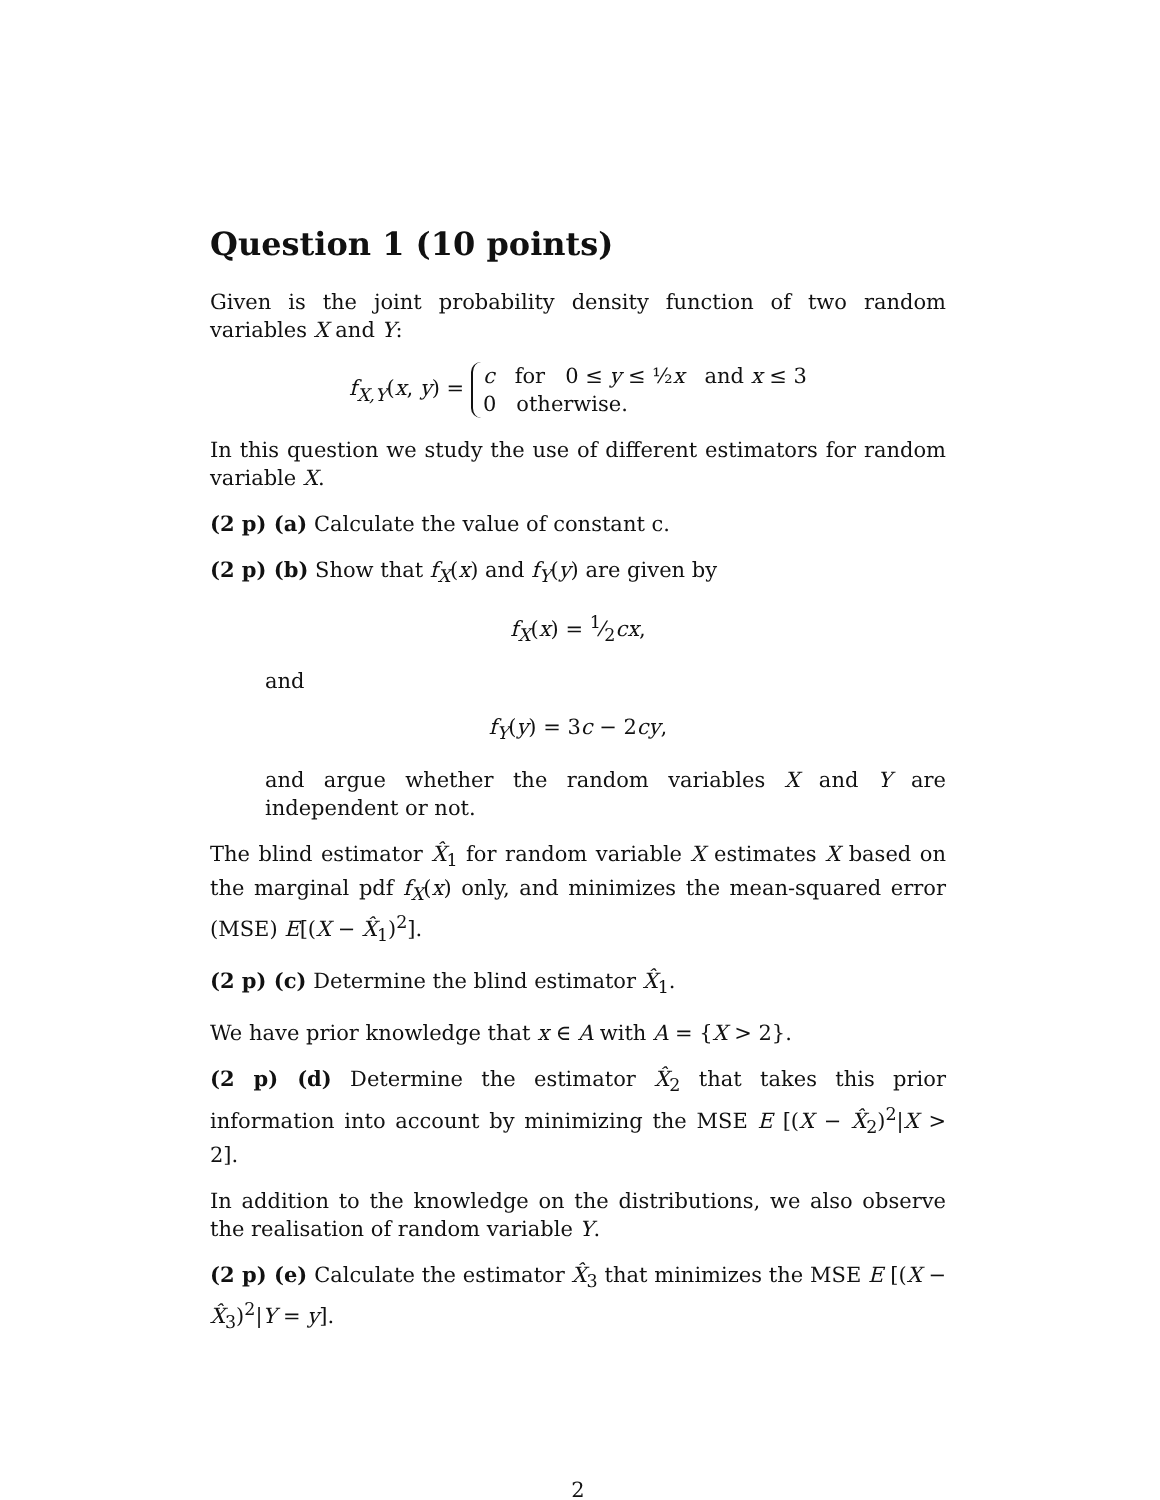Question 1 (10 points)
Given is the joint probability density function of two random variables X and Y:
f<sub>X,Y</sub>(x, y) = c for 0 ≤ y ≤ ½x and x ≤ 3
0 otherwise.
In this question we study the use of different estimators for random variable X.
(2 p) (a) Calculate the value of constant c.
(2 p) (b) Show that f<sub>X</sub>(x) and f<sub>Y</sub>(y) are given by
f<sub>X</sub>(x) = 1⁄2cx,
and
f<sub>Y</sub>(y) = 3c − 2cy,
and argue whether the random variables X and Y are independent or not.
The blind estimator X̂<sub>1</sub> for random variable X estimates X based on the marginal pdf f<sub>X</sub>(x) only, and minimizes the mean-squared error (MSE) E[(X − X̂<sub>1</sub>)<sup>2</sup>].
(2 p) (c) Determine the blind estimator X̂<sub>1</sub>.
We have prior knowledge that x ∈ A with A = {X > 2}.
(2 p) (d) Determine the estimator X̂<sub>2</sub> that takes this prior information into account by minimizing the MSE E [(X − X̂<sub>2</sub>)<sup>2</sup>|X > 2].
In addition to the knowledge on the distributions, we also observe the realisation of random variable Y.
(2 p) (e) Calculate the estimator X̂<sub>3</sub> that minimizes the MSE E [(X − X̂<sub>3</sub>)<sup>2</sup>|Y = y].
2